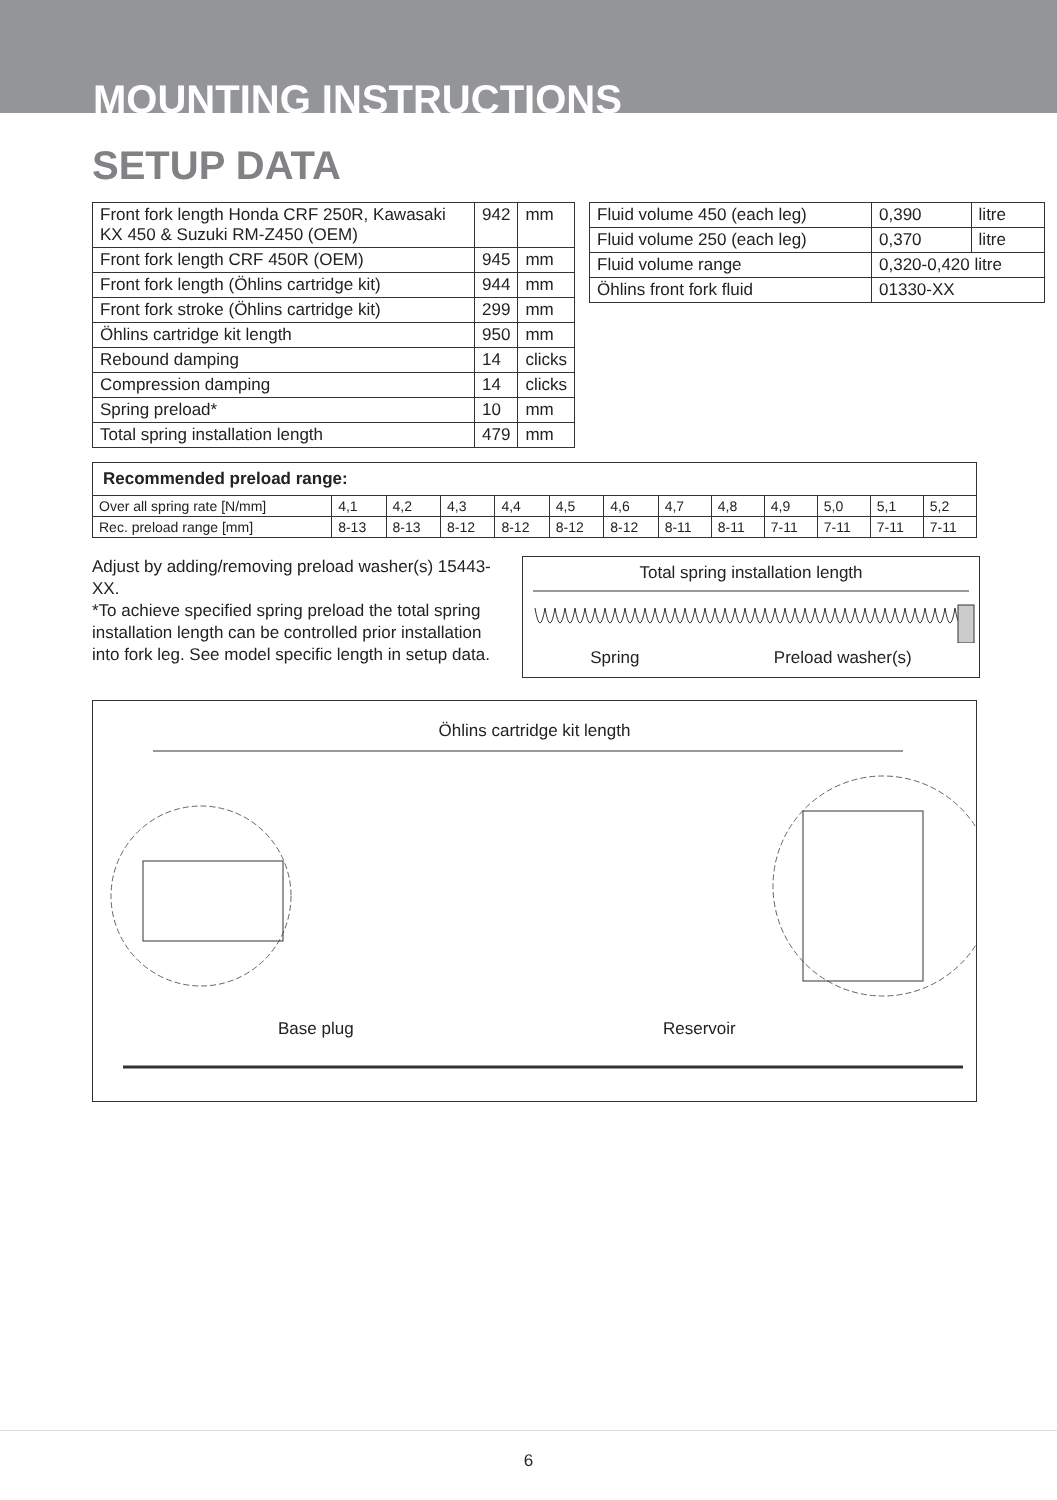MOUNTING INSTRUCTIONS
SETUP DATA
| Front fork length Honda CRF 250R, Kawasaki KX 450 & Suzuki RM-Z450 (OEM) | 942 | mm |
| Front fork length CRF 450R (OEM) | 945 | mm |
| Front fork length (Öhlins cartridge kit) | 944 | mm |
| Front fork stroke (Öhlins cartridge kit) | 299 | mm |
| Öhlins cartridge kit length | 950 | mm |
| Rebound damping | 14 | clicks |
| Compression damping | 14 | clicks |
| Spring preload* | 10 | mm |
| Total spring installation length | 479 | mm |
| Fluid volume 450 (each leg) | 0,390 | litre |
| Fluid volume 250 (each leg) | 0,370 | litre |
| Fluid volume range | 0,320-0,420 litre | |
| Öhlins front fork fluid | 01330-XX | |
| Recommended preload range: | | | | | | | | | | | | |
| Over all spring rate [N/mm] | 4,1 | 4,2 | 4,3 | 4,4 | 4,5 | 4,6 | 4,7 | 4,8 | 4,9 | 5,0 | 5,1 | 5,2 |
| Rec. preload range [mm] | 8-13 | 8-13 | 8-12 | 8-12 | 8-12 | 8-12 | 8-11 | 8-11 | 7-11 | 7-11 | 7-11 | 7-11 |
Adjust by adding/removing preload washer(s) 15443-XX.
*To achieve specified spring preload the total spring installation length can be controlled prior installation into fork leg. See model specific length in setup data.
Total spring installation length
Spring Preload washer(s)
Öhlins cartridge kit length
Base plug Reservoir
6